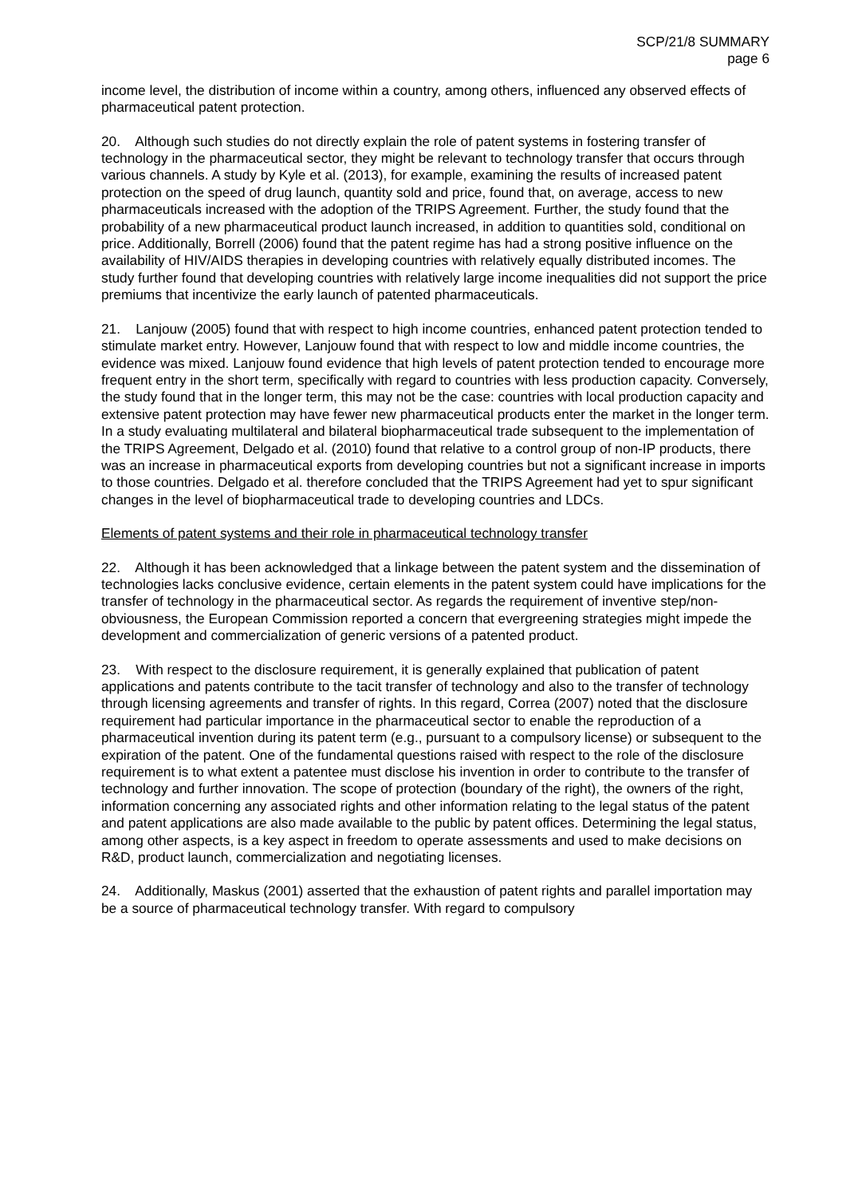SCP/21/8 SUMMARY
page 6
income level, the distribution of income within a country, among others, influenced any observed effects of pharmaceutical patent protection.
20. Although such studies do not directly explain the role of patent systems in fostering transfer of technology in the pharmaceutical sector, they might be relevant to technology transfer that occurs through various channels. A study by Kyle et al. (2013), for example, examining the results of increased patent protection on the speed of drug launch, quantity sold and price, found that, on average, access to new pharmaceuticals increased with the adoption of the TRIPS Agreement. Further, the study found that the probability of a new pharmaceutical product launch increased, in addition to quantities sold, conditional on price. Additionally, Borrell (2006) found that the patent regime has had a strong positive influence on the availability of HIV/AIDS therapies in developing countries with relatively equally distributed incomes. The study further found that developing countries with relatively large income inequalities did not support the price premiums that incentivize the early launch of patented pharmaceuticals.
21. Lanjouw (2005) found that with respect to high income countries, enhanced patent protection tended to stimulate market entry. However, Lanjouw found that with respect to low and middle income countries, the evidence was mixed. Lanjouw found evidence that high levels of patent protection tended to encourage more frequent entry in the short term, specifically with regard to countries with less production capacity. Conversely, the study found that in the longer term, this may not be the case: countries with local production capacity and extensive patent protection may have fewer new pharmaceutical products enter the market in the longer term. In a study evaluating multilateral and bilateral biopharmaceutical trade subsequent to the implementation of the TRIPS Agreement, Delgado et al. (2010) found that relative to a control group of non-IP products, there was an increase in pharmaceutical exports from developing countries but not a significant increase in imports to those countries. Delgado et al. therefore concluded that the TRIPS Agreement had yet to spur significant changes in the level of biopharmaceutical trade to developing countries and LDCs.
Elements of patent systems and their role in pharmaceutical technology transfer
22. Although it has been acknowledged that a linkage between the patent system and the dissemination of technologies lacks conclusive evidence, certain elements in the patent system could have implications for the transfer of technology in the pharmaceutical sector. As regards the requirement of inventive step/non-obviousness, the European Commission reported a concern that evergreening strategies might impede the development and commercialization of generic versions of a patented product.
23. With respect to the disclosure requirement, it is generally explained that publication of patent applications and patents contribute to the tacit transfer of technology and also to the transfer of technology through licensing agreements and transfer of rights. In this regard, Correa (2007) noted that the disclosure requirement had particular importance in the pharmaceutical sector to enable the reproduction of a pharmaceutical invention during its patent term (e.g., pursuant to a compulsory license) or subsequent to the expiration of the patent. One of the fundamental questions raised with respect to the role of the disclosure requirement is to what extent a patentee must disclose his invention in order to contribute to the transfer of technology and further innovation. The scope of protection (boundary of the right), the owners of the right, information concerning any associated rights and other information relating to the legal status of the patent and patent applications are also made available to the public by patent offices. Determining the legal status, among other aspects, is a key aspect in freedom to operate assessments and used to make decisions on R&D, product launch, commercialization and negotiating licenses.
24. Additionally, Maskus (2001) asserted that the exhaustion of patent rights and parallel importation may be a source of pharmaceutical technology transfer. With regard to compulsory